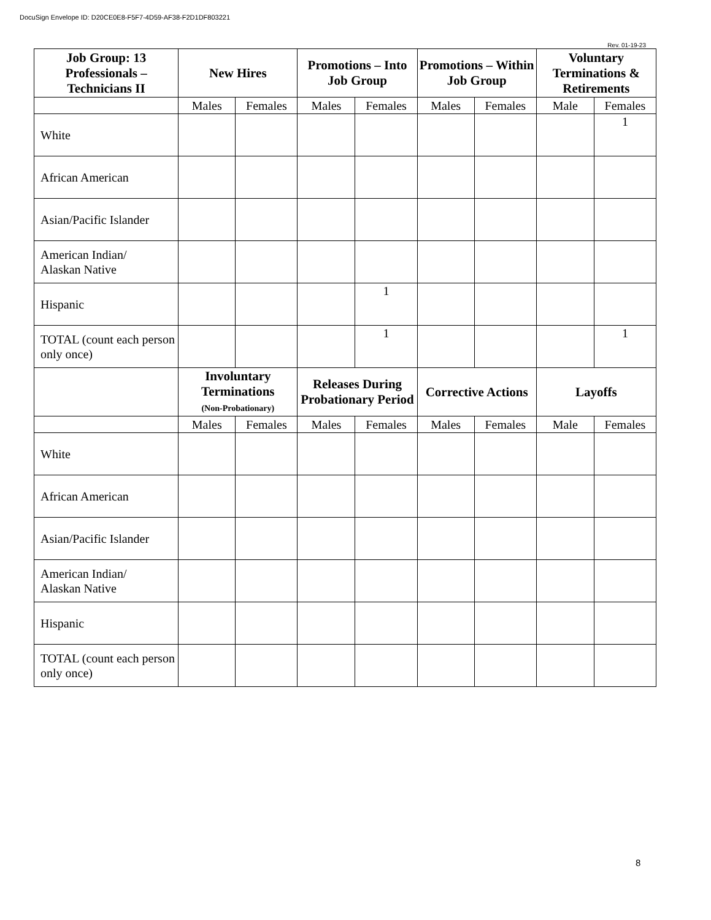DocuSign Envelope ID: D20CE0E8-F5F7-4D59-AF38-F2D1DF803221
Rev. 01-19-23
| Job Group: 13 Professionals – Technicians II | New Hires | | Promotions – Into Job Group | | Promotions – Within Job Group | | Voluntary Terminations & Retirements | |
| --- | --- | --- | --- | --- | --- | --- | --- | --- |
| | Males | Females | Males | Females | Males | Females | Male | Females |
| White | | | | | | | | 1 |
| African American | | | | | | | | |
| Asian/Pacific Islander | | | | | | | | |
| American Indian/ Alaskan Native | | | | | | | | |
| Hispanic | | | | 1 | | | | |
| TOTAL (count each person only once) | | | | 1 | | | | 1 |
| | Involuntary Terminations (Non-Probationary) | | Releases During Probationary Period | | Corrective Actions | | Layoffs | |
| | Males | Females | Males | Females | Males | Females | Male | Females |
| White | | | | | | | | |
| African American | | | | | | | | |
| Asian/Pacific Islander | | | | | | | | |
| American Indian/ Alaskan Native | | | | | | | | |
| Hispanic | | | | | | | | |
| TOTAL (count each person only once) | | | | | | | | |
8